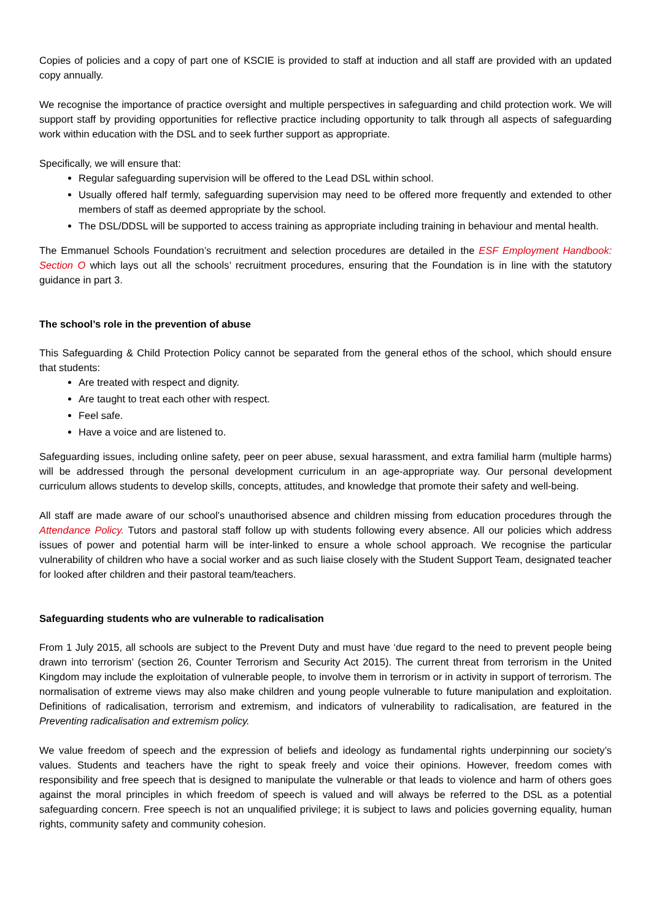Copies of policies and a copy of part one of KSCIE is provided to staff at induction and all staff are provided with an updated copy annually.
We recognise the importance of practice oversight and multiple perspectives in safeguarding and child protection work. We will support staff by providing opportunities for reflective practice including opportunity to talk through all aspects of safeguarding work within education with the DSL and to seek further support as appropriate.
Specifically, we will ensure that:
Regular safeguarding supervision will be offered to the Lead DSL within school.
Usually offered half termly, safeguarding supervision may need to be offered more frequently and extended to other members of staff as deemed appropriate by the school.
The DSL/DDSL will be supported to access training as appropriate including training in behaviour and mental health.
The Emmanuel Schools Foundation’s recruitment and selection procedures are detailed in the ESF Employment Handbook: Section O which lays out all the schools’ recruitment procedures, ensuring that the Foundation is in line with the statutory guidance in part 3.
The school’s role in the prevention of abuse
This Safeguarding & Child Protection Policy cannot be separated from the general ethos of the school, which should ensure that students:
Are treated with respect and dignity.
Are taught to treat each other with respect.
Feel safe.
Have a voice and are listened to.
Safeguarding issues, including online safety, peer on peer abuse, sexual harassment, and extra familial harm (multiple harms) will be addressed through the personal development curriculum in an age-appropriate way. Our personal development curriculum allows students to develop skills, concepts, attitudes, and knowledge that promote their safety and well-being.
All staff are made aware of our school’s unauthorised absence and children missing from education procedures through the Attendance Policy. Tutors and pastoral staff follow up with students following every absence. All our policies which address issues of power and potential harm will be inter-linked to ensure a whole school approach. We recognise the particular vulnerability of children who have a social worker and as such liaise closely with the Student Support Team, designated teacher for looked after children and their pastoral team/teachers.
Safeguarding students who are vulnerable to radicalisation
From 1 July 2015, all schools are subject to the Prevent Duty and must have ‘due regard to the need to prevent people being drawn into terrorism’ (section 26, Counter Terrorism and Security Act 2015). The current threat from terrorism in the United Kingdom may include the exploitation of vulnerable people, to involve them in terrorism or in activity in support of terrorism. The normalisation of extreme views may also make children and young people vulnerable to future manipulation and exploitation. Definitions of radicalisation, terrorism and extremism, and indicators of vulnerability to radicalisation, are featured in the Preventing radicalisation and extremism policy.
We value freedom of speech and the expression of beliefs and ideology as fundamental rights underpinning our society’s values. Students and teachers have the right to speak freely and voice their opinions. However, freedom comes with responsibility and free speech that is designed to manipulate the vulnerable or that leads to violence and harm of others goes against the moral principles in which freedom of speech is valued and will always be referred to the DSL as a potential safeguarding concern. Free speech is not an unqualified privilege; it is subject to laws and policies governing equality, human rights, community safety and community cohesion.